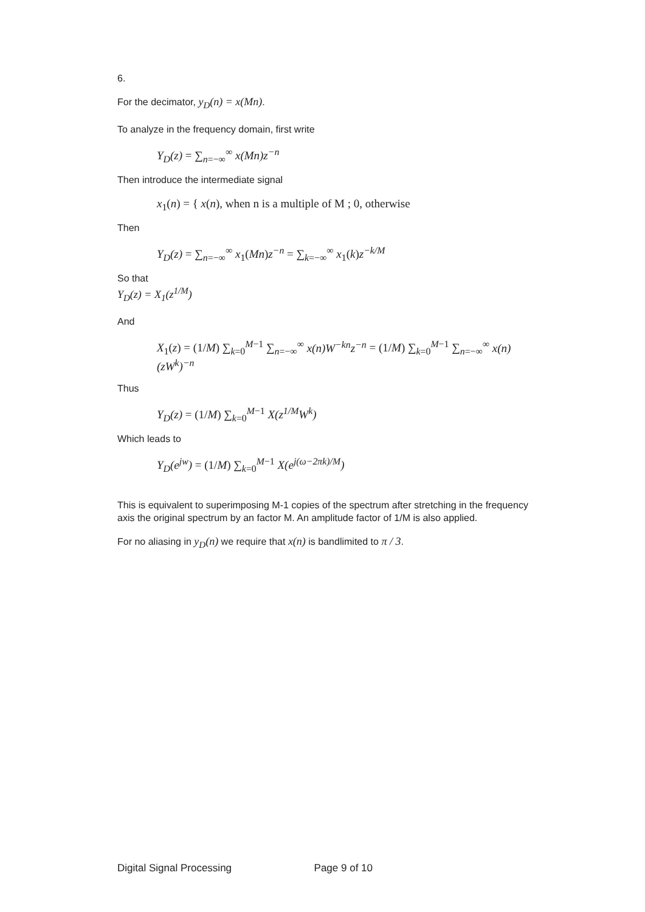6.
For the decimator, y<sub>D</sub>(n) = x(Mn).
To analyze in the frequency domain, first write
Y<sub>D</sub>(z) = ∑<sub>n=−∞</sub><sup>∞</sup> x(Mn)z<sup>−n</sup>
Then introduce the intermediate signal
x<sub>1</sub>(n) = { x(n), when n is a multiple of M ; 0, otherwise
Then
Y<sub>D</sub>(z) = ∑<sub>n=−∞</sub><sup>∞</sup> x<sub>1</sub>(Mn)z<sup>−n</sup> = ∑<sub>k=−∞</sub><sup>∞</sup> x<sub>1</sub>(k)z<sup>−k/M</sup>
So that
Y<sub>D</sub>(z) = X<sub>1</sub>(z<sup>1/M</sup>)
And
X<sub>1</sub>(z) = (1/M) ∑<sub>k=0</sub><sup>M−1</sup> ∑<sub>n=−∞</sub><sup>∞</sup> x(n)W<sup>−kn</sup>z<sup>−n</sup> = (1/M) ∑<sub>k=0</sub><sup>M−1</sup> ∑<sub>n=−∞</sub><sup>∞</sup> x(n)(zW<sup>k</sup>)<sup>−n</sup>
Thus
Y<sub>D</sub>(z) = (1/M) ∑<sub>k=0</sub><sup>M−1</sup> X(z<sup>1/M</sup>W<sup>k</sup>)
Which leads to
Y<sub>D</sub>(e<sup>jw</sup>) = (1/M) ∑<sub>k=0</sub><sup>M−1</sup> X(e<sup>j(ω−2πk)/M</sup>)
This is equivalent to superimposing M-1 copies of the spectrum after stretching in the frequency axis the original spectrum by an factor M. An amplitude factor of 1/M is also applied.
For no aliasing in y<sub>D</sub>(n) we require that x(n) is bandlimited to π / 3.
Digital Signal Processing Page 9 of 10